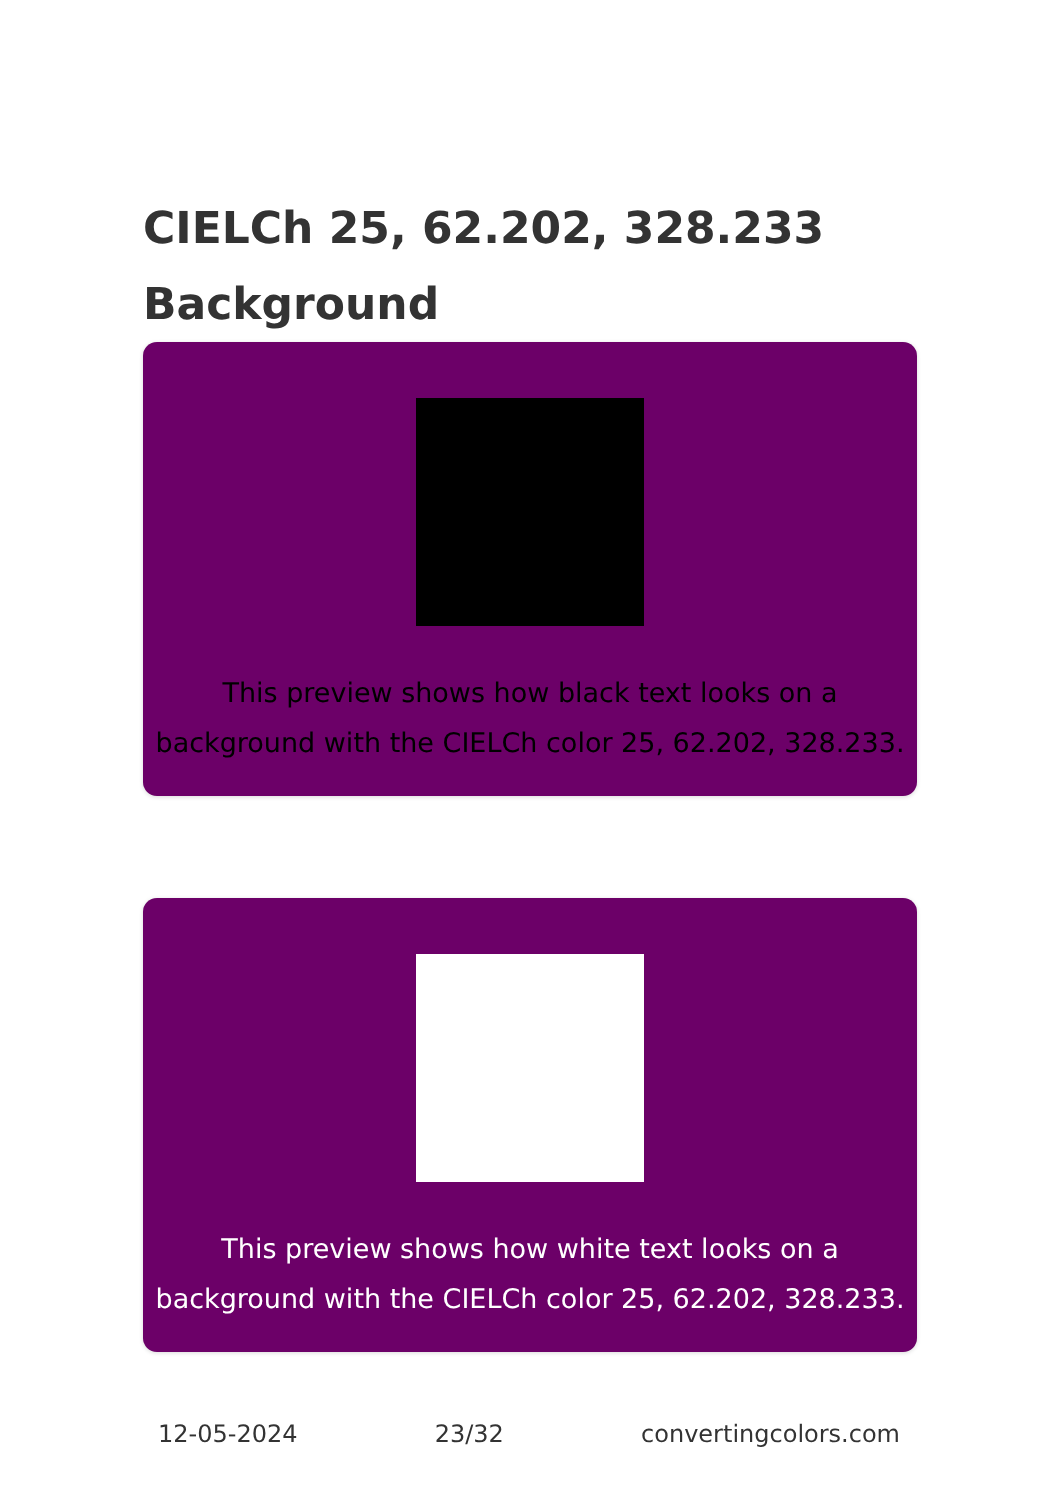CIELCh 25, 62.202, 328.233
Background
This preview shows how black text looks on a background with the CIELCh color 25, 62.202, 328.233.
This preview shows how white text looks on a background with the CIELCh color 25, 62.202, 328.233.
12-05-2024 23/32 convertingcolors.com